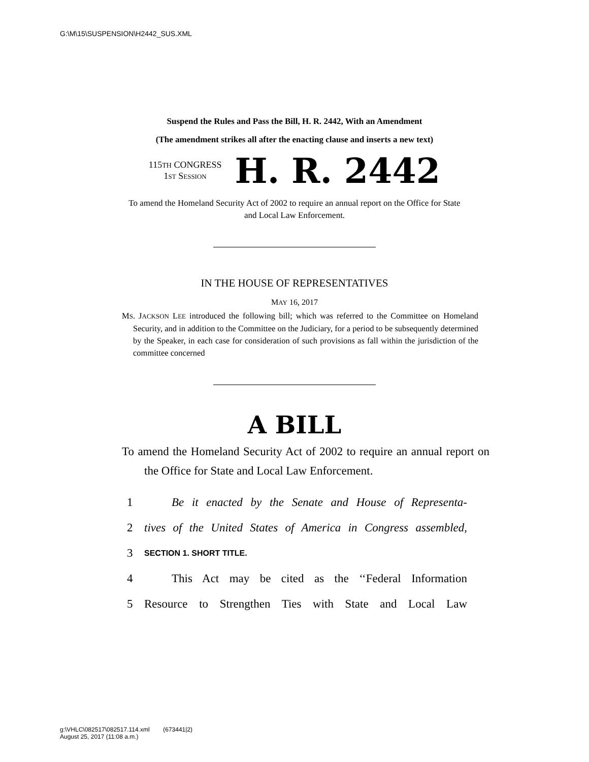G:\M\15\SUSPENSION\H2442_SUS.XML
Suspend the Rules and Pass the Bill, H. R. 2442, With an Amendment
(The amendment strikes all after the enacting clause and inserts a new text)
115TH CONGRESS
1ST SESSION
H. R. 2442
To amend the Homeland Security Act of 2002 to require an annual report on the Office for State and Local Law Enforcement.
IN THE HOUSE OF REPRESENTATIVES
MAY 16, 2017
MS. JACKSON LEE introduced the following bill; which was referred to the Committee on Homeland Security, and in addition to the Committee on the Judiciary, for a period to be subsequently determined by the Speaker, in each case for consideration of such provisions as fall within the jurisdiction of the committee concerned
A BILL
To amend the Homeland Security Act of 2002 to require an annual report on the Office for State and Local Law Enforcement.
1 Be it enacted by the Senate and House of Representa-
2 tives of the United States of America in Congress assembled,
3 SECTION 1. SHORT TITLE.
4 This Act may be cited as the ‘‘Federal Information
5 Resource to Strengthen Ties with State and Local Law
g:\VHLC\082517\082517.114.xml (673441|2)
August 25, 2017 (11:08 a.m.)